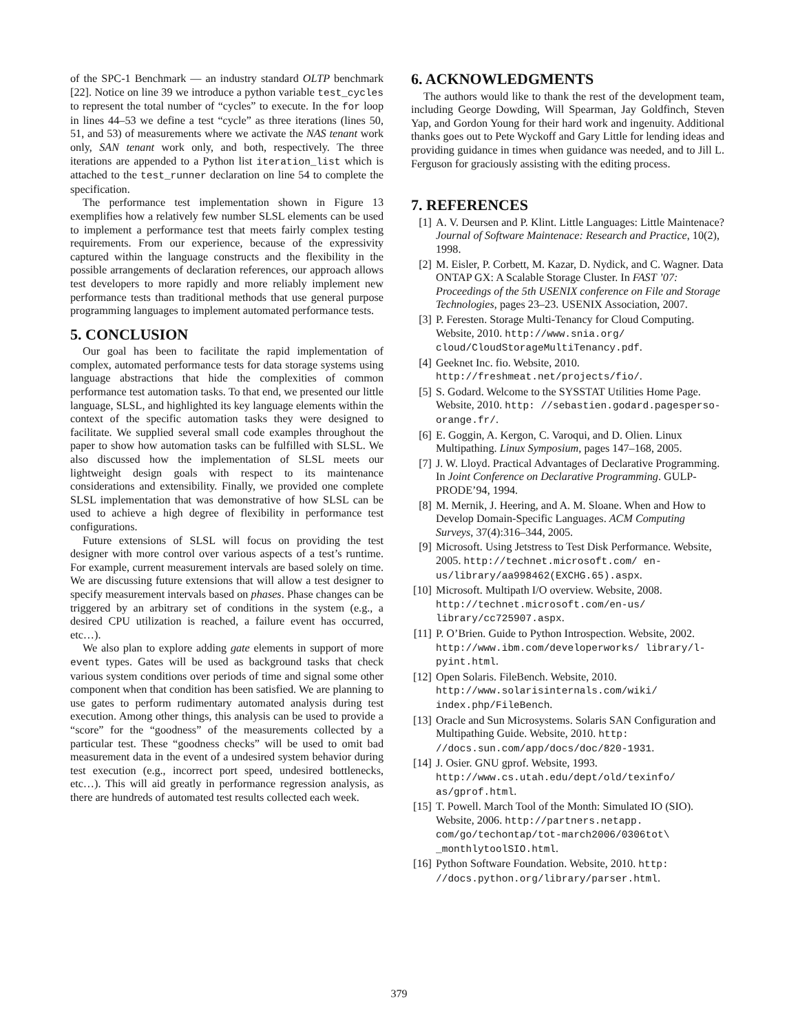of the SPC-1 Benchmark — an industry standard OLTP benchmark [22]. Notice on line 39 we introduce a python variable test_cycles to represent the total number of “cycles” to execute. In the for loop in lines 44–53 we define a test “cycle” as three iterations (lines 50, 51, and 53) of measurements where we activate the NAS tenant work only, SAN tenant work only, and both, respectively. The three iterations are appended to a Python list iteration_list which is attached to the test_runner declaration on line 54 to complete the specification.
The performance test implementation shown in Figure 13 exemplifies how a relatively few number SLSL elements can be used to implement a performance test that meets fairly complex testing requirements. From our experience, because of the expressivity captured within the language constructs and the flexibility in the possible arrangements of declaration references, our approach allows test developers to more rapidly and more reliably implement new performance tests than traditional methods that use general purpose programming languages to implement automated performance tests.
5. CONCLUSION
Our goal has been to facilitate the rapid implementation of complex, automated performance tests for data storage systems using language abstractions that hide the complexities of common performance test automation tasks. To that end, we presented our little language, SLSL, and highlighted its key language elements within the context of the specific automation tasks they were designed to facilitate. We supplied several small code examples throughout the paper to show how automation tasks can be fulfilled with SLSL. We also discussed how the implementation of SLSL meets our lightweight design goals with respect to its maintenance considerations and extensibility. Finally, we provided one complete SLSL implementation that was demonstrative of how SLSL can be used to achieve a high degree of flexibility in performance test configurations.
Future extensions of SLSL will focus on providing the test designer with more control over various aspects of a test’s runtime. For example, current measurement intervals are based solely on time. We are discussing future extensions that will allow a test designer to specify measurement intervals based on phases. Phase changes can be triggered by an arbitrary set of conditions in the system (e.g., a desired CPU utilization is reached, a failure event has occurred, etc…).
We also plan to explore adding gate elements in support of more event types. Gates will be used as background tasks that check various system conditions over periods of time and signal some other component when that condition has been satisfied. We are planning to use gates to perform rudimentary automated analysis during test execution. Among other things, this analysis can be used to provide a “score” for the “goodness” of the measurements collected by a particular test. These “goodness checks” will be used to omit bad measurement data in the event of a undesired system behavior during test execution (e.g., incorrect port speed, undesired bottlenecks, etc…). This will aid greatly in performance regression analysis, as there are hundreds of automated test results collected each week.
6. ACKNOWLEDGMENTS
The authors would like to thank the rest of the development team, including George Dowding, Will Spearman, Jay Goldfinch, Steven Yap, and Gordon Young for their hard work and ingenuity. Additional thanks goes out to Pete Wyckoff and Gary Little for lending ideas and providing guidance in times when guidance was needed, and to Jill L. Ferguson for graciously assisting with the editing process.
7. REFERENCES
[1] A. V. Deursen and P. Klint. Little Languages: Little Maintenace? Journal of Software Maintenace: Research and Practice, 10(2), 1998.
[2] M. Eisler, P. Corbett, M. Kazar, D. Nydick, and C. Wagner. Data ONTAP GX: A Scalable Storage Cluster. In FAST ’07: Proceedings of the 5th USENIX conference on File and Storage Technologies, pages 23–23. USENIX Association, 2007.
[3] P. Feresten. Storage Multi-Tenancy for Cloud Computing. Website, 2010. http://www.snia.org/ cloud/CloudStorageMultiTenancy.pdf.
[4] Geeknet Inc. fio. Website, 2010. http://freshmeat.net/projects/fio/.
[5] S. Godard. Welcome to the SYSSTAT Utilities Home Page. Website, 2010. http: //sebastien.godard.pagesperso-orange.fr/.
[6] E. Goggin, A. Kergon, C. Varoqui, and D. Olien. Linux Multipathing. Linux Symposium, pages 147–168, 2005.
[7] J. W. Lloyd. Practical Advantages of Declarative Programming. In Joint Conference on Declarative Programming. GULP-PRODE’94, 1994.
[8] M. Mernik, J. Heering, and A. M. Sloane. When and How to Develop Domain-Specific Languages. ACM Computing Surveys, 37(4):316–344, 2005.
[9] Microsoft. Using Jetstress to Test Disk Performance. Website, 2005. http://technet.microsoft.com/ en-us/library/aa998462(EXCHG.65).aspx.
[10] Microsoft. Multipath I/O overview. Website, 2008. http://technet.microsoft.com/en-us/ library/cc725907.aspx.
[11] P. O’Brien. Guide to Python Introspection. Website, 2002. http://www.ibm.com/developerworks/ library/l-pyint.html.
[12] Open Solaris. FileBench. Website, 2010. http://www.solarisinternals.com/wiki/ index.php/FileBench.
[13] Oracle and Sun Microsystems. Solaris SAN Configuration and Multipathing Guide. Website, 2010. http: //docs.sun.com/app/docs/doc/820-1931.
[14] J. Osier. GNU gprof. Website, 1993. http://www.cs.utah.edu/dept/old/texinfo/ as/gprof.html.
[15] T. Powell. March Tool of the Month: Simulated IO (SIO). Website, 2006. http://partners.netapp. com/go/techontap/tot-march2006/0306tot\ _monthlytoolSIO.html.
[16] Python Software Foundation. Website, 2010. http: //docs.python.org/library/parser.html.
379